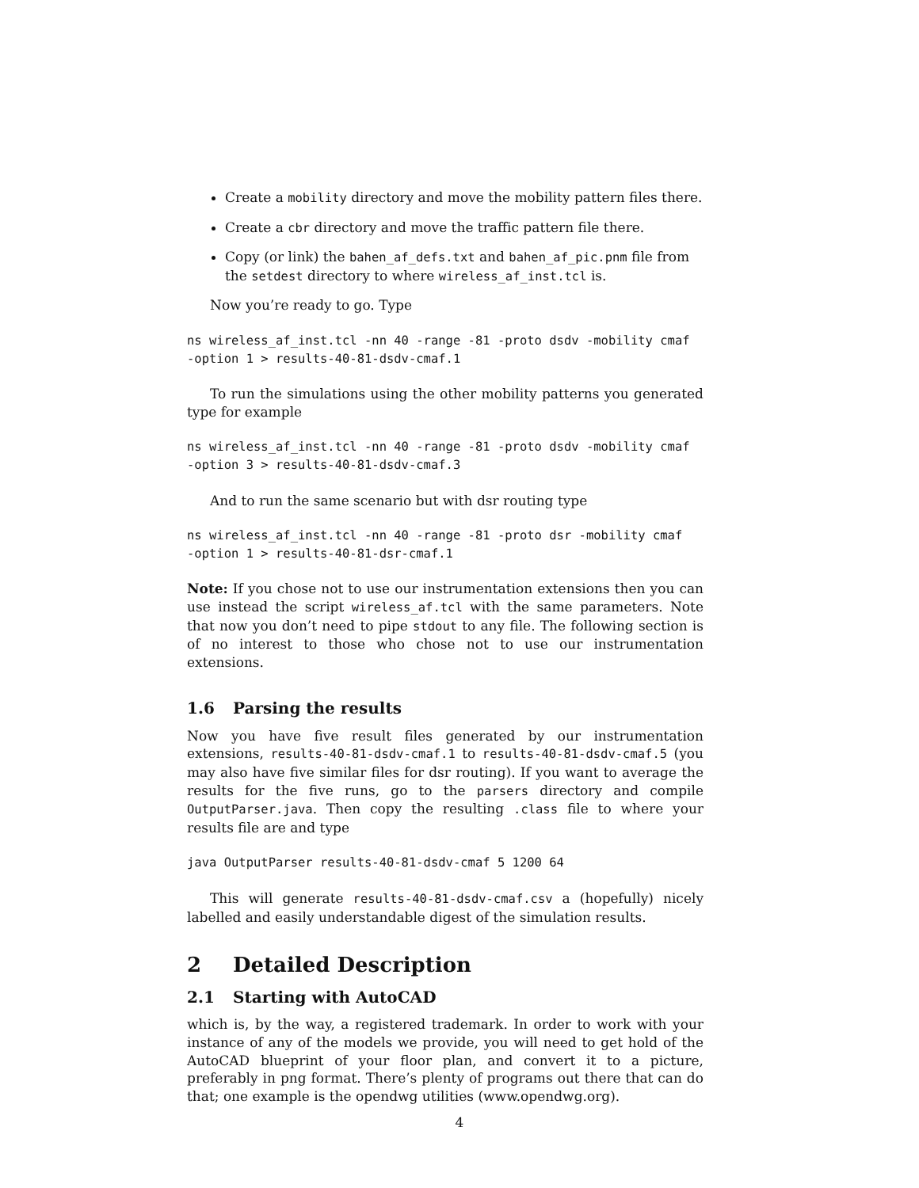Create a mobility directory and move the mobility pattern files there.
Create a cbr directory and move the traffic pattern file there.
Copy (or link) the bahen_af_defs.txt and bahen_af_pic.pnm file from the setdest directory to where wireless_af_inst.tcl is.
Now you’re ready to go. Type
ns wireless_af_inst.tcl -nn 40 -range -81 -proto dsdv -mobility cmaf
-option 1 > results-40-81-dsdv-cmaf.1
To run the simulations using the other mobility patterns you generated type for example
ns wireless_af_inst.tcl -nn 40 -range -81 -proto dsdv -mobility cmaf
-option 3 > results-40-81-dsdv-cmaf.3
And to run the same scenario but with dsr routing type
ns wireless_af_inst.tcl -nn 40 -range -81 -proto dsr -mobility cmaf
-option 1 > results-40-81-dsr-cmaf.1
Note: If you chose not to use our instrumentation extensions then you can use instead the script wireless_af.tcl with the same parameters. Note that now you don’t need to pipe stdout to any file. The following section is of no interest to those who chose not to use our instrumentation extensions.
1.6 Parsing the results
Now you have five result files generated by our instrumentation extensions, results-40-81-dsdv-cmaf.1 to results-40-81-dsdv-cmaf.5 (you may also have five similar files for dsr routing). If you want to average the results for the five runs, go to the parsers directory and compile OutputParser.java. Then copy the resulting .class file to where your results file are and type
java OutputParser results-40-81-dsdv-cmaf 5 1200 64
This will generate results-40-81-dsdv-cmaf.csv a (hopefully) nicely labelled and easily understandable digest of the simulation results.
2 Detailed Description
2.1 Starting with AutoCAD
which is, by the way, a registered trademark. In order to work with your instance of any of the models we provide, you will need to get hold of the AutoCAD blueprint of your floor plan, and convert it to a picture, preferably in png format. There’s plenty of programs out there that can do that; one example is the opendwg utilities (www.opendwg.org).
4